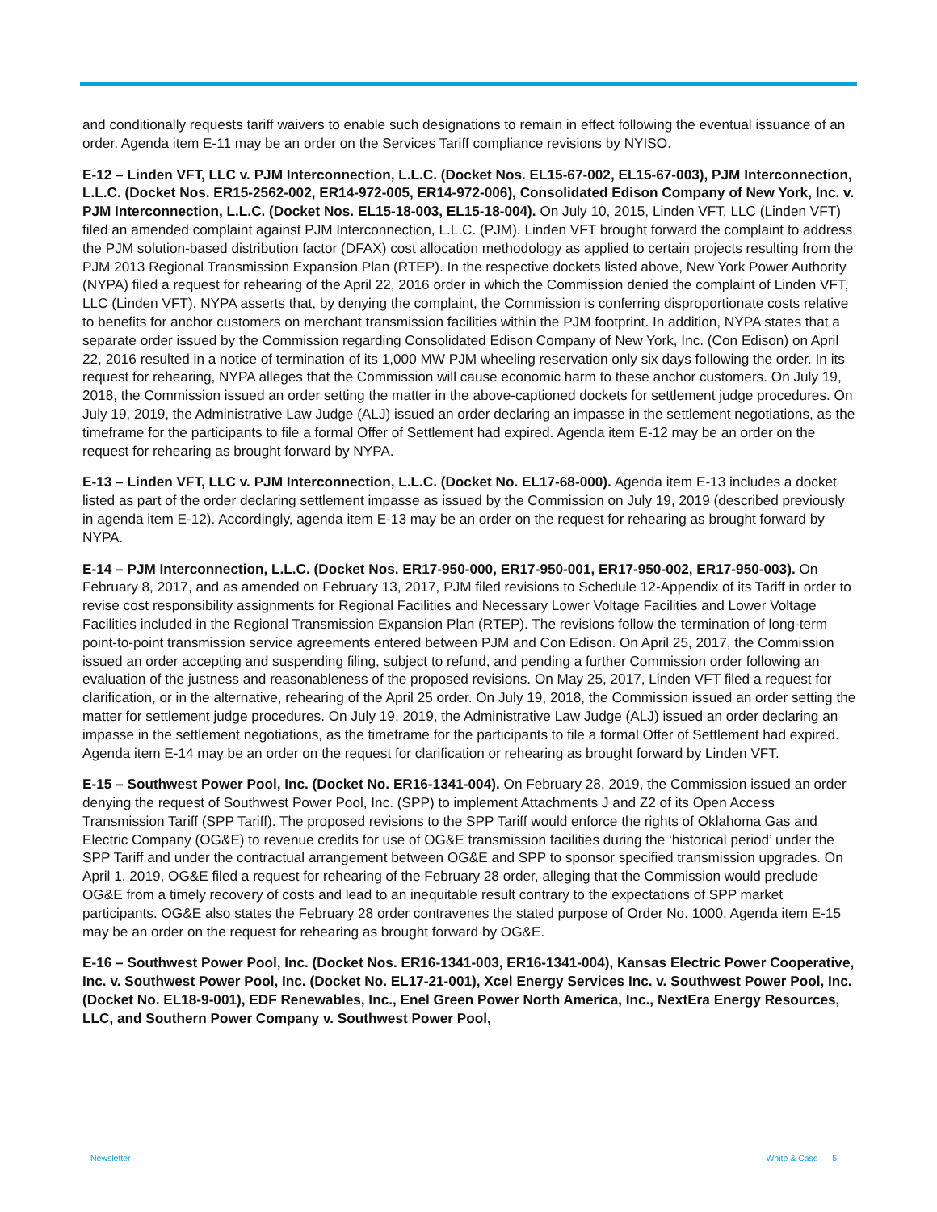and conditionally requests tariff waivers to enable such designations to remain in effect following the eventual issuance of an order. Agenda item E-11 may be an order on the Services Tariff compliance revisions by NYISO.
E-12 – Linden VFT, LLC v. PJM Interconnection, L.L.C. (Docket Nos. EL15-67-002, EL15-67-003), PJM Interconnection, L.L.C. (Docket Nos. ER15-2562-002, ER14-972-005, ER14-972-006), Consolidated Edison Company of New York, Inc. v. PJM Interconnection, L.L.C. (Docket Nos. EL15-18-003, EL15-18-004). On July 10, 2015, Linden VFT, LLC (Linden VFT) filed an amended complaint against PJM Interconnection, L.L.C. (PJM). Linden VFT brought forward the complaint to address the PJM solution-based distribution factor (DFAX) cost allocation methodology as applied to certain projects resulting from the PJM 2013 Regional Transmission Expansion Plan (RTEP). In the respective dockets listed above, New York Power Authority (NYPA) filed a request for rehearing of the April 22, 2016 order in which the Commission denied the complaint of Linden VFT, LLC (Linden VFT). NYPA asserts that, by denying the complaint, the Commission is conferring disproportionate costs relative to benefits for anchor customers on merchant transmission facilities within the PJM footprint. In addition, NYPA states that a separate order issued by the Commission regarding Consolidated Edison Company of New York, Inc. (Con Edison) on April 22, 2016 resulted in a notice of termination of its 1,000 MW PJM wheeling reservation only six days following the order. In its request for rehearing, NYPA alleges that the Commission will cause economic harm to these anchor customers. On July 19, 2018, the Commission issued an order setting the matter in the above-captioned dockets for settlement judge procedures. On July 19, 2019, the Administrative Law Judge (ALJ) issued an order declaring an impasse in the settlement negotiations, as the timeframe for the participants to file a formal Offer of Settlement had expired. Agenda item E-12 may be an order on the request for rehearing as brought forward by NYPA.
E-13 – Linden VFT, LLC v. PJM Interconnection, L.L.C. (Docket No. EL17-68-000). Agenda item E-13 includes a docket listed as part of the order declaring settlement impasse as issued by the Commission on July 19, 2019 (described previously in agenda item E-12). Accordingly, agenda item E-13 may be an order on the request for rehearing as brought forward by NYPA.
E-14 – PJM Interconnection, L.L.C. (Docket Nos. ER17-950-000, ER17-950-001, ER17-950-002, ER17-950-003). On February 8, 2017, and as amended on February 13, 2017, PJM filed revisions to Schedule 12-Appendix of its Tariff in order to revise cost responsibility assignments for Regional Facilities and Necessary Lower Voltage Facilities and Lower Voltage Facilities included in the Regional Transmission Expansion Plan (RTEP). The revisions follow the termination of long-term point-to-point transmission service agreements entered between PJM and Con Edison. On April 25, 2017, the Commission issued an order accepting and suspending filing, subject to refund, and pending a further Commission order following an evaluation of the justness and reasonableness of the proposed revisions. On May 25, 2017, Linden VFT filed a request for clarification, or in the alternative, rehearing of the April 25 order. On July 19, 2018, the Commission issued an order setting the matter for settlement judge procedures. On July 19, 2019, the Administrative Law Judge (ALJ) issued an order declaring an impasse in the settlement negotiations, as the timeframe for the participants to file a formal Offer of Settlement had expired. Agenda item E-14 may be an order on the request for clarification or rehearing as brought forward by Linden VFT.
E-15 – Southwest Power Pool, Inc. (Docket No. ER16-1341-004). On February 28, 2019, the Commission issued an order denying the request of Southwest Power Pool, Inc. (SPP) to implement Attachments J and Z2 of its Open Access Transmission Tariff (SPP Tariff). The proposed revisions to the SPP Tariff would enforce the rights of Oklahoma Gas and Electric Company (OG&E) to revenue credits for use of OG&E transmission facilities during the ‘historical period’ under the SPP Tariff and under the contractual arrangement between OG&E and SPP to sponsor specified transmission upgrades. On April 1, 2019, OG&E filed a request for rehearing of the February 28 order, alleging that the Commission would preclude OG&E from a timely recovery of costs and lead to an inequitable result contrary to the expectations of SPP market participants. OG&E also states the February 28 order contravenes the stated purpose of Order No. 1000. Agenda item E-15 may be an order on the request for rehearing as brought forward by OG&E.
E-16 – Southwest Power Pool, Inc. (Docket Nos. ER16-1341-003, ER16-1341-004), Kansas Electric Power Cooperative, Inc. v. Southwest Power Pool, Inc. (Docket No. EL17-21-001), Xcel Energy Services Inc. v. Southwest Power Pool, Inc. (Docket No. EL18-9-001), EDF Renewables, Inc., Enel Green Power North America, Inc., NextEra Energy Resources, LLC, and Southern Power Company v. Southwest Power Pool,
Newsletter White & Case 5